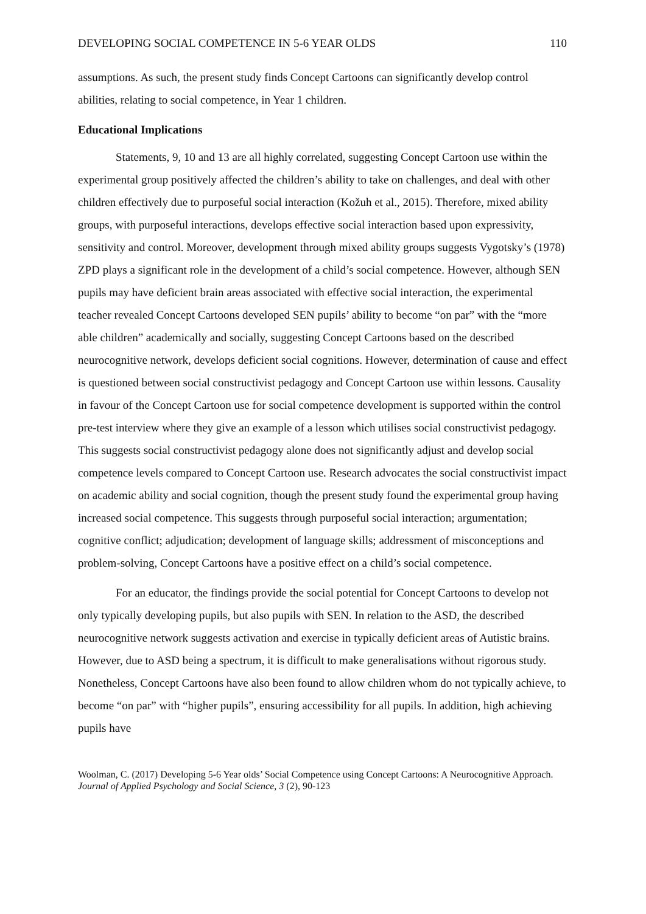DEVELOPING SOCIAL COMPETENCE IN 5-6 YEAR OLDS 110
assumptions. As such, the present study finds Concept Cartoons can significantly develop control abilities, relating to social competence, in Year 1 children.
Educational Implications
Statements, 9, 10 and 13 are all highly correlated, suggesting Concept Cartoon use within the experimental group positively affected the children’s ability to take on challenges, and deal with other children effectively due to purposeful social interaction (Kožuh et al., 2015). Therefore, mixed ability groups, with purposeful interactions, develops effective social interaction based upon expressivity, sensitivity and control. Moreover, development through mixed ability groups suggests Vygotsky’s (1978) ZPD plays a significant role in the development of a child’s social competence. However, although SEN pupils may have deficient brain areas associated with effective social interaction, the experimental teacher revealed Concept Cartoons developed SEN pupils’ ability to become “on par” with the “more able children” academically and socially, suggesting Concept Cartoons based on the described neurocognitive network, develops deficient social cognitions. However, determination of cause and effect is questioned between social constructivist pedagogy and Concept Cartoon use within lessons. Causality in favour of the Concept Cartoon use for social competence development is supported within the control pre-test interview where they give an example of a lesson which utilises social constructivist pedagogy. This suggests social constructivist pedagogy alone does not significantly adjust and develop social competence levels compared to Concept Cartoon use. Research advocates the social constructivist impact on academic ability and social cognition, though the present study found the experimental group having increased social competence. This suggests through purposeful social interaction; argumentation; cognitive conflict; adjudication; development of language skills; addressment of misconceptions and problem-solving, Concept Cartoons have a positive effect on a child’s social competence.
For an educator, the findings provide the social potential for Concept Cartoons to develop not only typically developing pupils, but also pupils with SEN. In relation to the ASD, the described neurocognitive network suggests activation and exercise in typically deficient areas of Autistic brains. However, due to ASD being a spectrum, it is difficult to make generalisations without rigorous study. Nonetheless, Concept Cartoons have also been found to allow children whom do not typically achieve, to become “on par” with “higher pupils”, ensuring accessibility for all pupils. In addition, high achieving pupils have
Woolman, C. (2017) Developing 5-6 Year olds’ Social Competence using Concept Cartoons: A Neurocognitive Approach. Journal of Applied Psychology and Social Science, 3 (2), 90-123